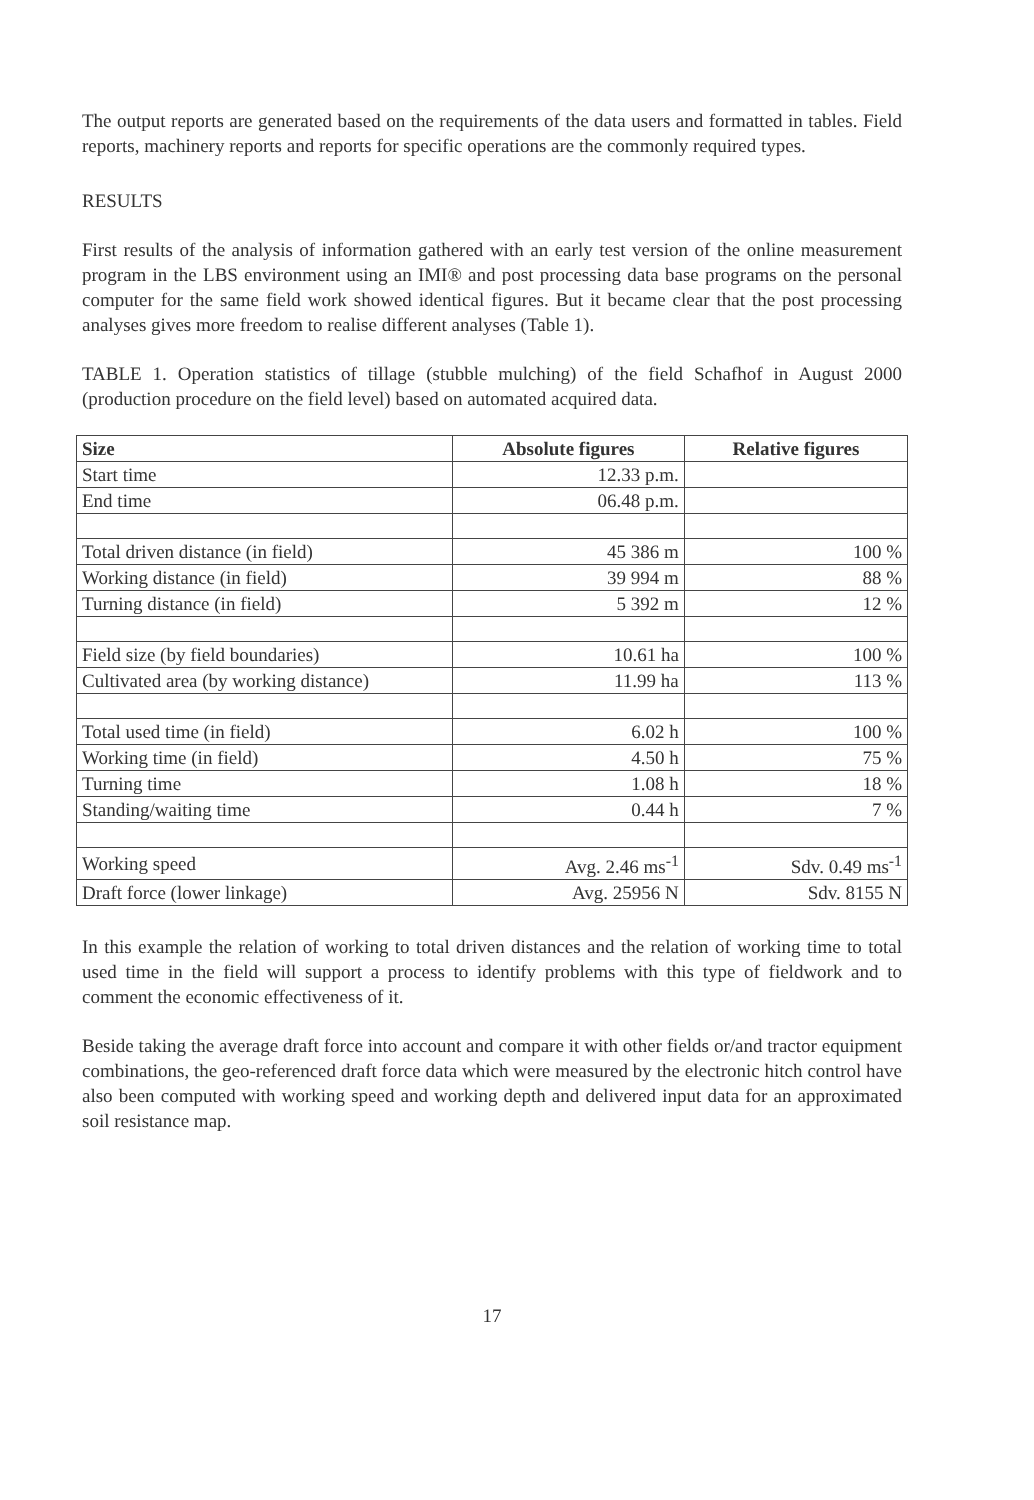The output reports are generated based on the requirements of the data users and formatted in tables. Field reports, machinery reports and reports for specific operations are the commonly required types.
RESULTS
First results of the analysis of information gathered with an early test version of the online measurement program in the LBS environment using an IMI® and post processing data base programs on the personal computer for the same field work showed identical figures. But it became clear that the post processing analyses gives more freedom to realise different analyses (Table 1).
TABLE 1. Operation statistics of tillage (stubble mulching) of the field Schafhof in August 2000 (production procedure on the field level) based on automated acquired data.
| Size | Absolute figures | Relative figures |
| --- | --- | --- |
| Start time | 12.33 p.m. | |
| End time | 06.48 p.m. | |
| Total driven distance (in field) | 45 386 m | 100 % |
| Working distance (in field) | 39 994 m | 88 % |
| Turning distance (in field) | 5 392 m | 12 % |
| Field size (by field boundaries) | 10.61 ha | 100 % |
| Cultivated area (by working distance) | 11.99 ha | 113 % |
| Total used time (in field) | 6.02 h | 100 % |
| Working time (in field) | 4.50 h | 75 % |
| Turning time | 1.08 h | 18 % |
| Standing/waiting time | 0.44 h | 7 % |
| Working speed | Avg. 2.46 ms<sup>-1</sup> | Sdv. 0.49 ms<sup>-1</sup> |
| Draft force (lower linkage) | Avg. 25956 N | Sdv. 8155 N |
In this example the relation of working to total driven distances and the relation of working time to total used time in the field will support a process to identify problems with this type of fieldwork and to comment the economic effectiveness of it.
Beside taking the average draft force into account and compare it with other fields or/and tractor equipment combinations, the geo-referenced draft force data which were measured by the electronic hitch control have also been computed with working speed and working depth and delivered input data for an approximated soil resistance map.
17